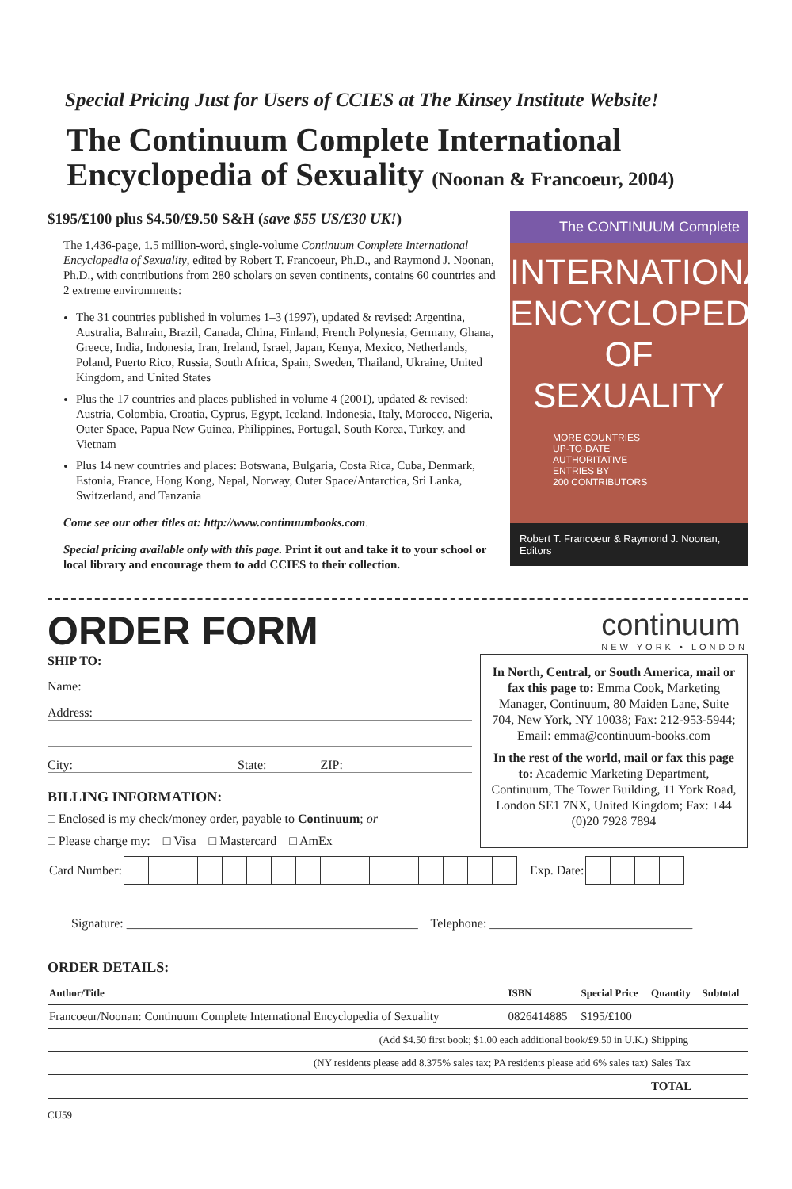Special Pricing Just for Users of CCIES at The Kinsey Institute Website!
The Continuum Complete International Encyclopedia of Sexuality (Noonan & Francoeur, 2004)
$195/£100 plus $4.50/£9.50 S&H (save $55 US/£30 UK!)
The 1,436-page, 1.5 million-word, single-volume Continuum Complete International Encyclopedia of Sexuality, edited by Robert T. Francoeur, Ph.D., and Raymond J. Noonan, Ph.D., with contributions from 280 scholars on seven continents, contains 60 countries and 2 extreme environments:
The 31 countries published in volumes 1–3 (1997), updated & revised: Argentina, Australia, Bahrain, Brazil, Canada, China, Finland, French Polynesia, Germany, Ghana, Greece, India, Indonesia, Iran, Ireland, Israel, Japan, Kenya, Mexico, Netherlands, Poland, Puerto Rico, Russia, South Africa, Spain, Sweden, Thailand, Ukraine, United Kingdom, and United States
Plus the 17 countries and places published in volume 4 (2001), updated & revised: Austria, Colombia, Croatia, Cyprus, Egypt, Iceland, Indonesia, Italy, Morocco, Nigeria, Outer Space, Papua New Guinea, Philippines, Portugal, South Korea, Turkey, and Vietnam
Plus 14 new countries and places: Botswana, Bulgaria, Costa Rica, Cuba, Denmark, Estonia, France, Hong Kong, Nepal, Norway, Outer Space/Antarctica, Sri Lanka, Switzerland, and Tanzania
Come see our other titles at: http://www.continuumbooks.com.
Special pricing available only with this page. Print it out and take it to your school or local library and encourage them to add CCIES to their collection.
The CONTINUUM Complete
INTERNATIONAL ENCYCLOPEDIA OF SEXUALITY
MORE COUNTRIES
UP-TO-DATE
AUTHORITATIVE
ENTRIES BY
200 CONTRIBUTORS
Robert T. Francoeur & Raymond J. Noonan, Editors
ORDER FORM
continuum
NEW YORK • LONDON
SHIP TO:
Name:
Address:
City: State: ZIP:
BILLING INFORMATION:
□ Enclosed is my check/money order, payable to Continuum; or
□ Please charge my: □ Visa □ Mastercard □ AmEx
In North, Central, or South America, mail or fax this page to: Emma Cook, Marketing Manager, Continuum, 80 Maiden Lane, Suite 704, New York, NY 10038; Fax: 212-953-5944; Email: emma@continuum-books.com
In the rest of the world, mail or fax this page to: Academic Marketing Department, Continuum, The Tower Building, 11 York Road, London SE1 7NX, United Kingdom; Fax: +44 (0)20 7928 7894
| Card Number: | | | | | | | | | | | | | | | | | Exp. Date: | | | | |
Signature: ______________________________________________ Telephone: ________________________________
ORDER DETAILS:
| Author/Title | ISBN | Special Price | Quantity | Subtotal |
| --- | --- | --- | --- | --- |
| Francoeur/Noonan: Continuum Complete International Encyclopedia of Sexuality | 0826414885 | $195/£100 | | |
| (Add $4.50 first book; $1.00 each additional book/£9.50 in U.K.) | | | Shipping | |
| (NY residents please add 8.375% sales tax; PA residents please add 6% sales tax) | | | Sales Tax | |
| | | | TOTAL | |
CU59